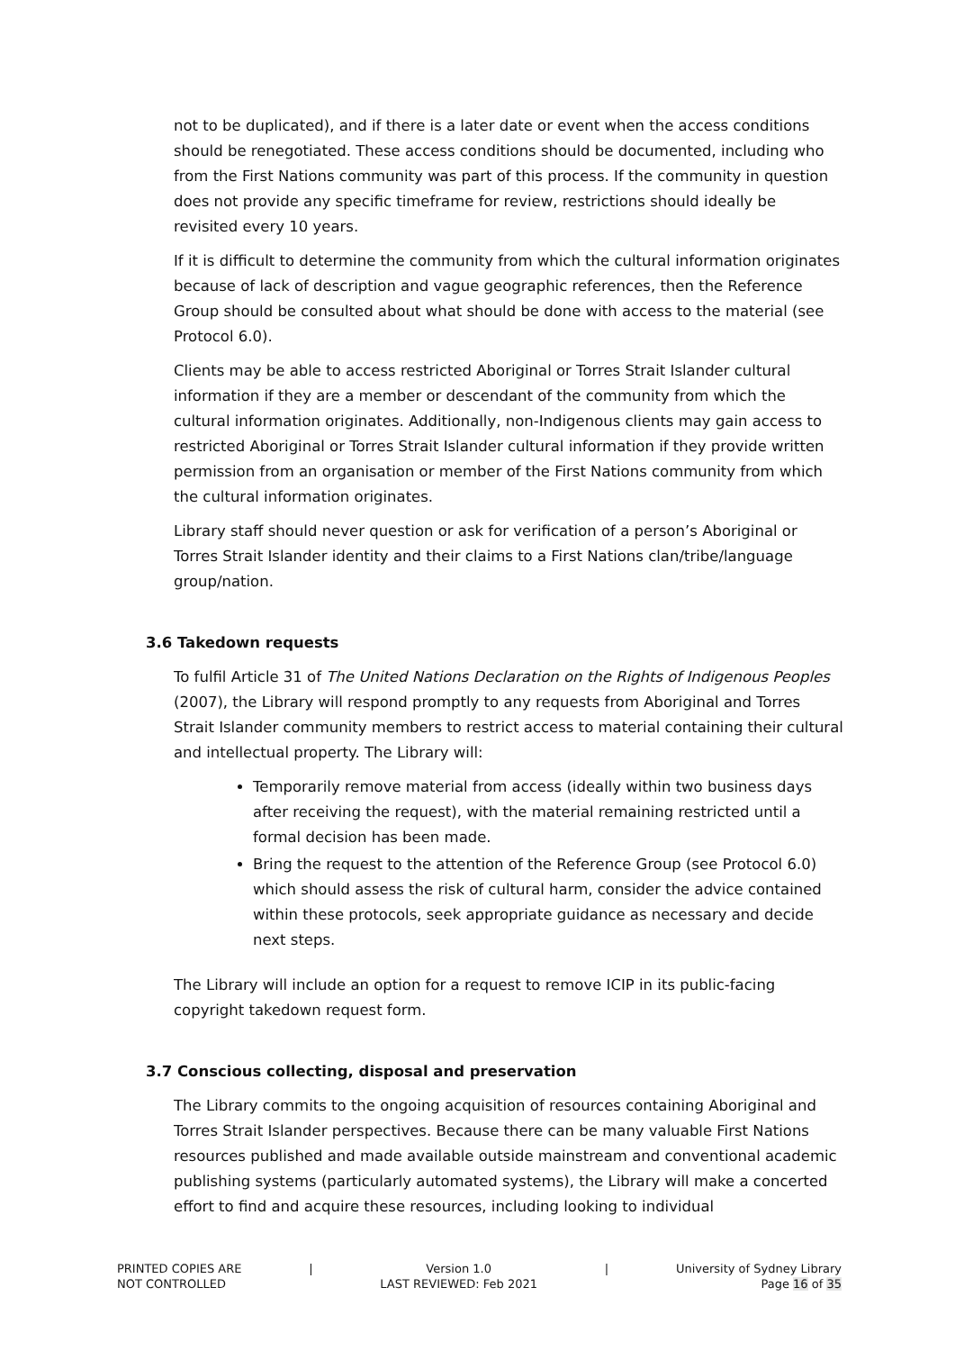not to be duplicated), and if there is a later date or event when the access conditions should be renegotiated. These access conditions should be documented, including who from the First Nations community was part of this process. If the community in question does not provide any specific timeframe for review, restrictions should ideally be revisited every 10 years.
If it is difficult to determine the community from which the cultural information originates because of lack of description and vague geographic references, then the Reference Group should be consulted about what should be done with access to the material (see Protocol 6.0).
Clients may be able to access restricted Aboriginal or Torres Strait Islander cultural information if they are a member or descendant of the community from which the cultural information originates. Additionally, non-Indigenous clients may gain access to restricted Aboriginal or Torres Strait Islander cultural information if they provide written permission from an organisation or member of the First Nations community from which the cultural information originates.
Library staff should never question or ask for verification of a person’s Aboriginal or Torres Strait Islander identity and their claims to a First Nations clan/tribe/language group/nation.
3.6 Takedown requests
To fulfil Article 31 of The United Nations Declaration on the Rights of Indigenous Peoples (2007), the Library will respond promptly to any requests from Aboriginal and Torres Strait Islander community members to restrict access to material containing their cultural and intellectual property. The Library will:
Temporarily remove material from access (ideally within two business days after receiving the request), with the material remaining restricted until a formal decision has been made.
Bring the request to the attention of the Reference Group (see Protocol 6.0) which should assess the risk of cultural harm, consider the advice contained within these protocols, seek appropriate guidance as necessary and decide next steps.
The Library will include an option for a request to remove ICIP in its public-facing copyright takedown request form.
3.7 Conscious collecting, disposal and preservation
The Library commits to the ongoing acquisition of resources containing Aboriginal and Torres Strait Islander perspectives. Because there can be many valuable First Nations resources published and made available outside mainstream and conventional academic publishing systems (particularly automated systems), the Library will make a concerted effort to find and acquire these resources, including looking to individual
PRINTED COPIES ARE
NOT CONTROLLED
| Version 1.0
LAST REVIEWED: Feb 2021
| University of Sydney Library
Page 16 of 35